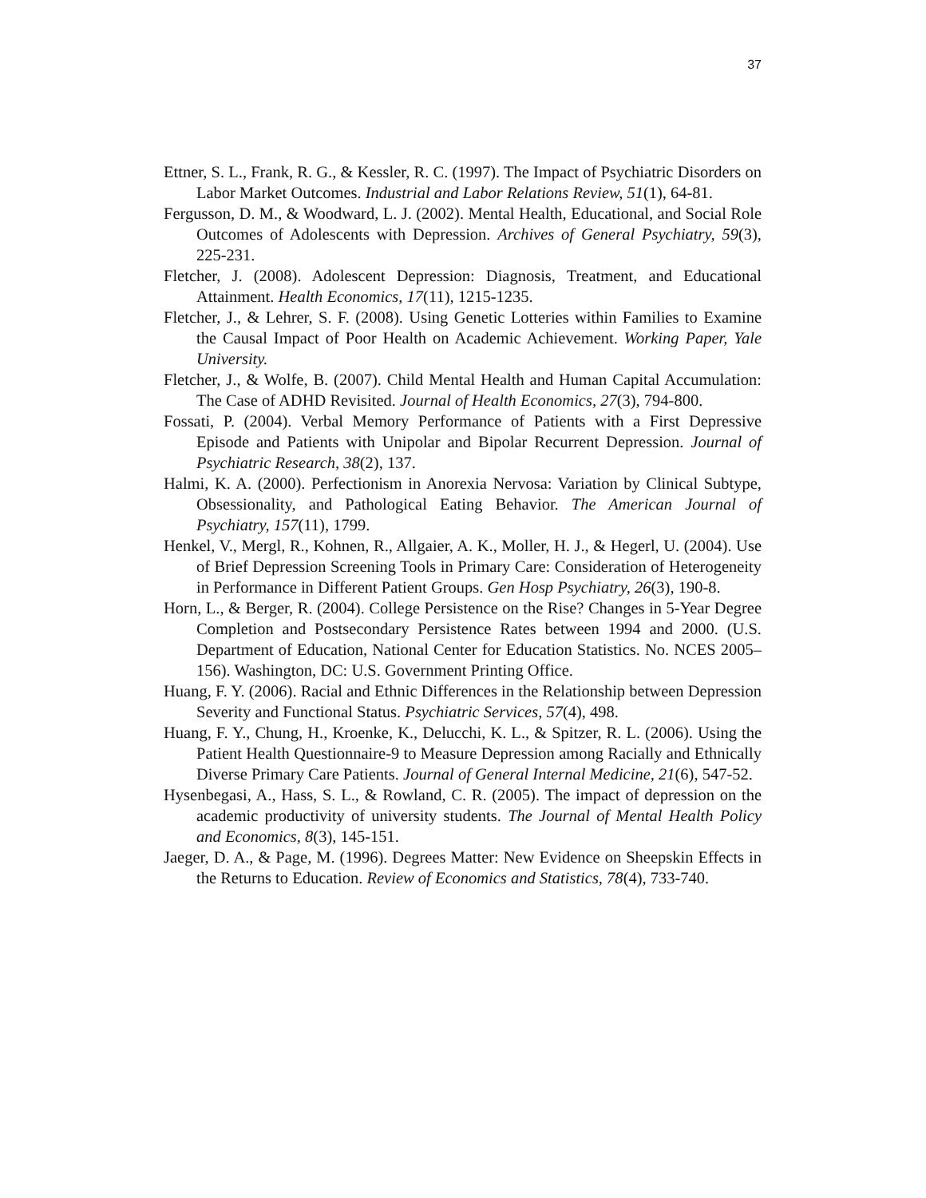37
Ettner, S. L., Frank, R. G., & Kessler, R. C. (1997). The Impact of Psychiatric Disorders on Labor Market Outcomes. Industrial and Labor Relations Review, 51(1), 64-81.
Fergusson, D. M., & Woodward, L. J. (2002). Mental Health, Educational, and Social Role Outcomes of Adolescents with Depression. Archives of General Psychiatry, 59(3), 225-231.
Fletcher, J. (2008). Adolescent Depression: Diagnosis, Treatment, and Educational Attainment. Health Economics, 17(11), 1215-1235.
Fletcher, J., & Lehrer, S. F. (2008). Using Genetic Lotteries within Families to Examine the Causal Impact of Poor Health on Academic Achievement. Working Paper, Yale University.
Fletcher, J., & Wolfe, B. (2007). Child Mental Health and Human Capital Accumulation: The Case of ADHD Revisited. Journal of Health Economics, 27(3), 794-800.
Fossati, P. (2004). Verbal Memory Performance of Patients with a First Depressive Episode and Patients with Unipolar and Bipolar Recurrent Depression. Journal of Psychiatric Research, 38(2), 137.
Halmi, K. A. (2000). Perfectionism in Anorexia Nervosa: Variation by Clinical Subtype, Obsessionality, and Pathological Eating Behavior. The American Journal of Psychiatry, 157(11), 1799.
Henkel, V., Mergl, R., Kohnen, R., Allgaier, A. K., Moller, H. J., & Hegerl, U. (2004). Use of Brief Depression Screening Tools in Primary Care: Consideration of Heterogeneity in Performance in Different Patient Groups. Gen Hosp Psychiatry, 26(3), 190-8.
Horn, L., & Berger, R. (2004). College Persistence on the Rise? Changes in 5-Year Degree Completion and Postsecondary Persistence Rates between 1994 and 2000. (U.S. Department of Education, National Center for Education Statistics. No. NCES 2005–156). Washington, DC: U.S. Government Printing Office.
Huang, F. Y. (2006). Racial and Ethnic Differences in the Relationship between Depression Severity and Functional Status. Psychiatric Services, 57(4), 498.
Huang, F. Y., Chung, H., Kroenke, K., Delucchi, K. L., & Spitzer, R. L. (2006). Using the Patient Health Questionnaire-9 to Measure Depression among Racially and Ethnically Diverse Primary Care Patients. Journal of General Internal Medicine, 21(6), 547-52.
Hysenbegasi, A., Hass, S. L., & Rowland, C. R. (2005). The impact of depression on the academic productivity of university students. The Journal of Mental Health Policy and Economics, 8(3), 145-151.
Jaeger, D. A., & Page, M. (1996). Degrees Matter: New Evidence on Sheepskin Effects in the Returns to Education. Review of Economics and Statistics, 78(4), 733-740.